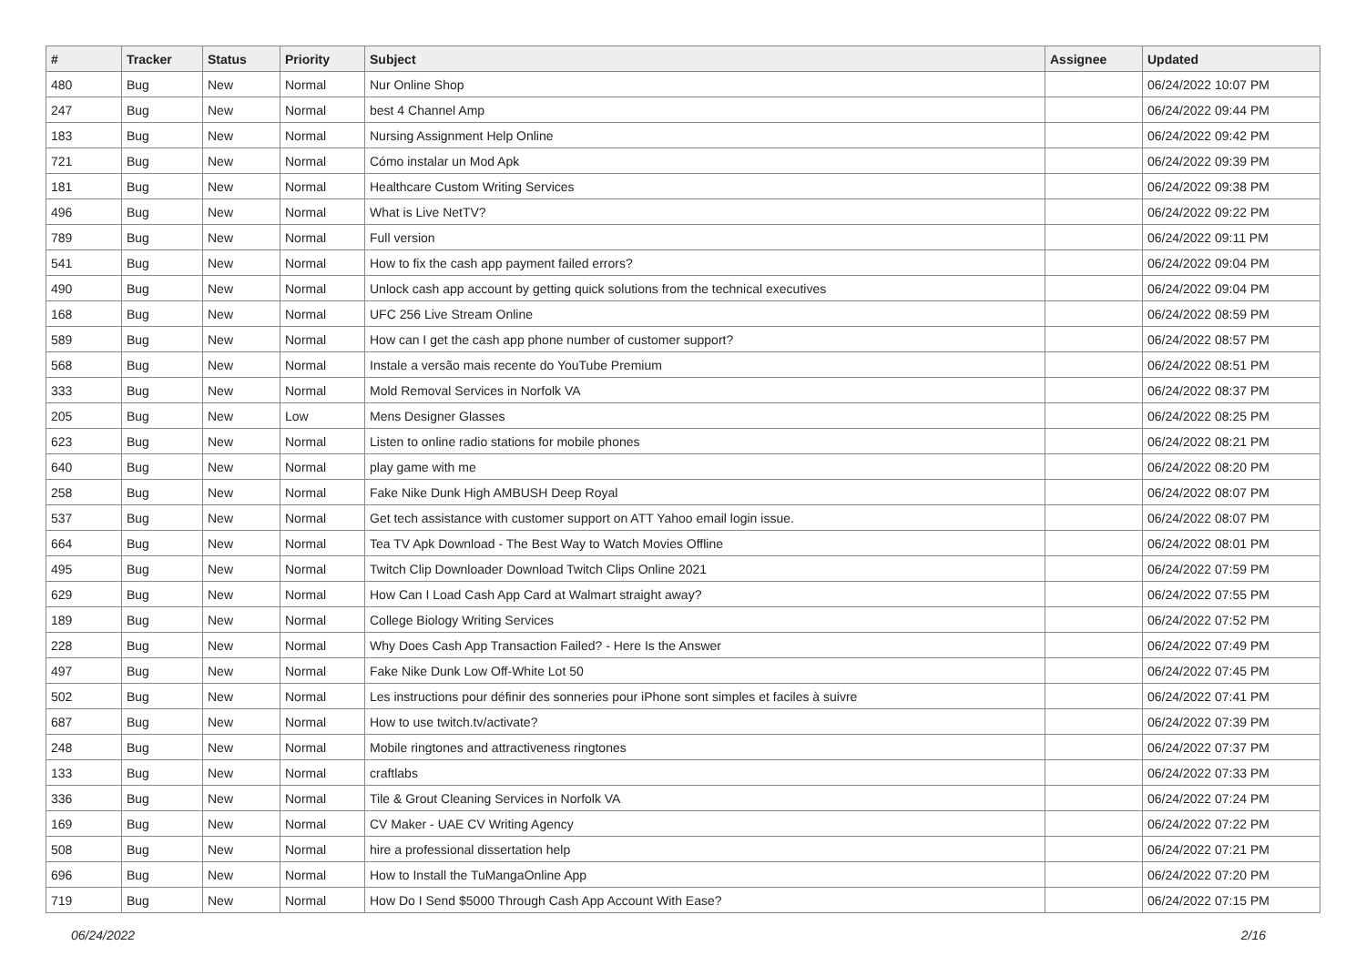| # | Tracker | Status | Priority | Subject | Assignee | Updated |
| --- | --- | --- | --- | --- | --- | --- |
| 480 | Bug | New | Normal | Nur Online Shop | | 06/24/2022 10:07 PM |
| 247 | Bug | New | Normal | best 4 Channel Amp | | 06/24/2022 09:44 PM |
| 183 | Bug | New | Normal | Nursing Assignment Help Online | | 06/24/2022 09:42 PM |
| 721 | Bug | New | Normal | Cómo instalar un Mod Apk | | 06/24/2022 09:39 PM |
| 181 | Bug | New | Normal | Healthcare Custom Writing Services | | 06/24/2022 09:38 PM |
| 496 | Bug | New | Normal | What is Live NetTV? | | 06/24/2022 09:22 PM |
| 789 | Bug | New | Normal | Full version | | 06/24/2022 09:11 PM |
| 541 | Bug | New | Normal | How to fix the cash app payment failed errors? | | 06/24/2022 09:04 PM |
| 490 | Bug | New | Normal | Unlock cash app account by getting quick solutions from the technical executives | | 06/24/2022 09:04 PM |
| 168 | Bug | New | Normal | UFC 256 Live Stream Online | | 06/24/2022 08:59 PM |
| 589 | Bug | New | Normal | How can I get the cash app phone number of customer support? | | 06/24/2022 08:57 PM |
| 568 | Bug | New | Normal | Instale a versão mais recente do YouTube Premium | | 06/24/2022 08:51 PM |
| 333 | Bug | New | Normal | Mold Removal Services in Norfolk VA | | 06/24/2022 08:37 PM |
| 205 | Bug | New | Low | Mens Designer Glasses | | 06/24/2022 08:25 PM |
| 623 | Bug | New | Normal | Listen to online radio stations for mobile phones | | 06/24/2022 08:21 PM |
| 640 | Bug | New | Normal | play game with me | | 06/24/2022 08:20 PM |
| 258 | Bug | New | Normal | Fake Nike Dunk High AMBUSH Deep Royal | | 06/24/2022 08:07 PM |
| 537 | Bug | New | Normal | Get tech assistance with customer support on ATT Yahoo email login issue. | | 06/24/2022 08:07 PM |
| 664 | Bug | New | Normal | Tea TV Apk Download - The Best Way to Watch Movies Offline | | 06/24/2022 08:01 PM |
| 495 | Bug | New | Normal | Twitch Clip Downloader Download Twitch Clips Online 2021 | | 06/24/2022 07:59 PM |
| 629 | Bug | New | Normal | How Can I Load Cash App Card at Walmart straight away? | | 06/24/2022 07:55 PM |
| 189 | Bug | New | Normal | College Biology Writing Services | | 06/24/2022 07:52 PM |
| 228 | Bug | New | Normal | Why Does Cash App Transaction Failed? - Here Is the Answer | | 06/24/2022 07:49 PM |
| 497 | Bug | New | Normal | Fake Nike Dunk Low Off-White Lot 50 | | 06/24/2022 07:45 PM |
| 502 | Bug | New | Normal | Les instructions pour définir des sonneries pour iPhone sont simples et faciles à suivre | | 06/24/2022 07:41 PM |
| 687 | Bug | New | Normal | How to use twitch.tv/activate? | | 06/24/2022 07:39 PM |
| 248 | Bug | New | Normal | Mobile ringtones and attractiveness ringtones | | 06/24/2022 07:37 PM |
| 133 | Bug | New | Normal | craftlabs | | 06/24/2022 07:33 PM |
| 336 | Bug | New | Normal | Tile & Grout Cleaning Services in Norfolk VA | | 06/24/2022 07:24 PM |
| 169 | Bug | New | Normal | CV Maker - UAE CV Writing Agency | | 06/24/2022 07:22 PM |
| 508 | Bug | New | Normal | hire a professional dissertation help | | 06/24/2022 07:21 PM |
| 696 | Bug | New | Normal | How to Install the TuMangaOnline App | | 06/24/2022 07:20 PM |
| 719 | Bug | New | Normal | How Do I Send $5000 Through Cash App Account With Ease? | | 06/24/2022 07:15 PM |
06/24/2022 2/16